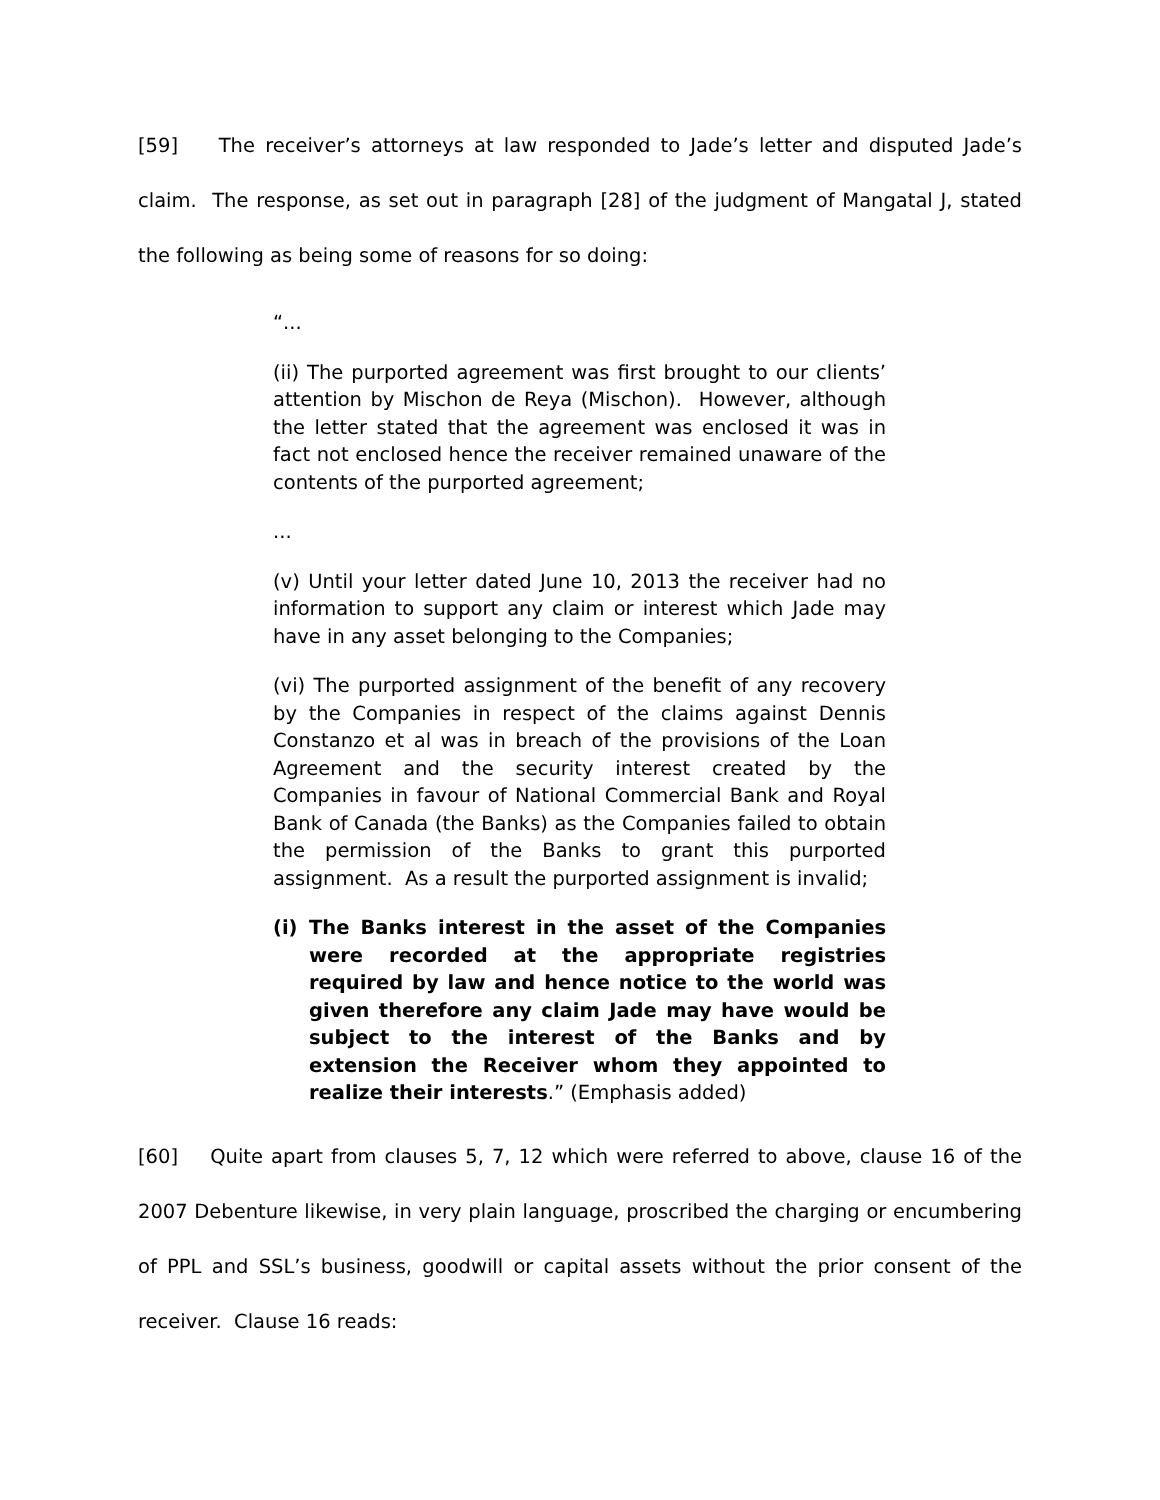[59] The receiver’s attorneys at law responded to Jade’s letter and disputed Jade’s claim. The response, as set out in paragraph [28] of the judgment of Mangatal J, stated the following as being some of reasons for so doing:
“...
(ii) The purported agreement was first brought to our clients’ attention by Mischon de Reya (Mischon). However, although the letter stated that the agreement was enclosed it was in fact not enclosed hence the receiver remained unaware of the contents of the purported agreement;
...
(v) Until your letter dated June 10, 2013 the receiver had no information to support any claim or interest which Jade may have in any asset belonging to the Companies;
(vi) The purported assignment of the benefit of any recovery by the Companies in respect of the claims against Dennis Constanzo et al was in breach of the provisions of the Loan Agreement and the security interest created by the Companies in favour of National Commercial Bank and Royal Bank of Canada (the Banks) as the Companies failed to obtain the permission of the Banks to grant this purported assignment. As a result the purported assignment is invalid;
(i) The Banks interest in the asset of the Companies were recorded at the appropriate registries required by law and hence notice to the world was given therefore any claim Jade may have would be subject to the interest of the Banks and by extension the Receiver whom they appointed to realize their interests.” (Emphasis added)
[60] Quite apart from clauses 5, 7, 12 which were referred to above, clause 16 of the 2007 Debenture likewise, in very plain language, proscribed the charging or encumbering of PPL and SSL’s business, goodwill or capital assets without the prior consent of the receiver. Clause 16 reads: